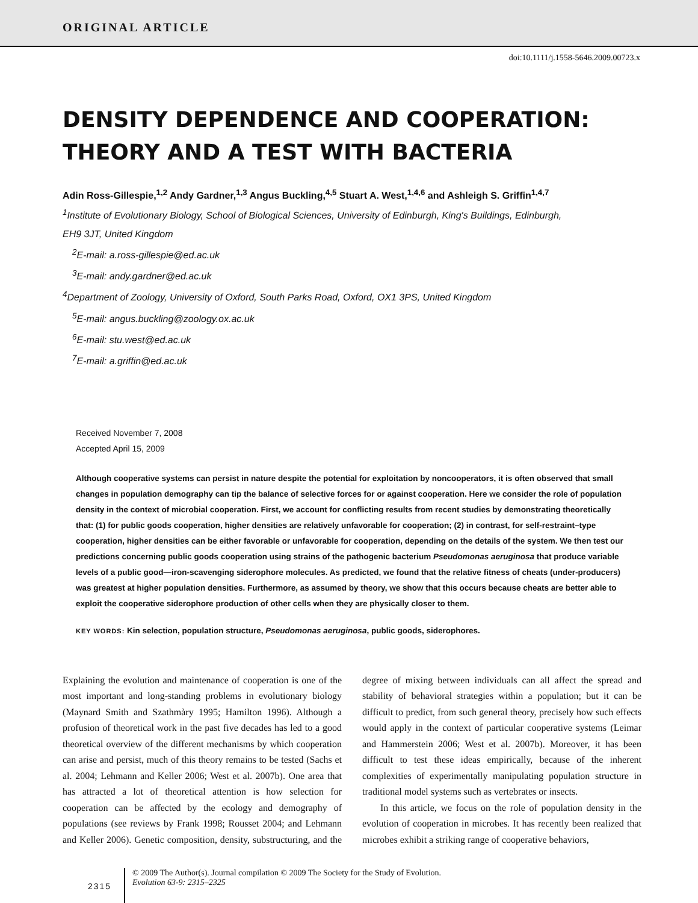ORIGINAL ARTICLE
doi:10.1111/j.1558-5646.2009.00723.x
DENSITY DEPENDENCE AND COOPERATION:
THEORY AND A TEST WITH BACTERIA
Adin Ross-Gillespie,<sup>1,2</sup> Andy Gardner,<sup>1,3</sup> Angus Buckling,<sup>4,5</sup> Stuart A. West,<sup>1,4,6</sup> and Ashleigh S. Griffin<sup>1,4,7</sup>
<sup>1</sup> Institute of Evolutionary Biology, School of Biological Sciences, University of Edinburgh, King's Buildings, Edinburgh,
EH9 3JT, United Kingdom
<sup>2</sup> E-mail: a.ross-gillespie@ed.ac.uk
<sup>3</sup> E-mail: andy.gardner@ed.ac.uk
<sup>4</sup> Department of Zoology, University of Oxford, South Parks Road, Oxford, OX1 3PS, United Kingdom
<sup>5</sup> E-mail: angus.buckling@zoology.ox.ac.uk
<sup>6</sup> E-mail: stu.west@ed.ac.uk
<sup>7</sup> E-mail: a.griffin@ed.ac.uk
Received November 7, 2008
Accepted April 15, 2009
Although cooperative systems can persist in nature despite the potential for exploitation by noncooperators, it is often observed that small changes in population demography can tip the balance of selective forces for or against cooperation. Here we consider the role of population density in the context of microbial cooperation. First, we account for conflicting results from recent studies by demonstrating theoretically that: (1) for public goods cooperation, higher densities are relatively unfavorable for cooperation; (2) in contrast, for self-restraint–type cooperation, higher densities can be either favorable or unfavorable for cooperation, depending on the details of the system. We then test our predictions concerning public goods cooperation using strains of the pathogenic bacterium Pseudomonas aeruginosa that produce variable levels of a public good—iron-scavenging siderophore molecules. As predicted, we found that the relative fitness of cheats (under-producers) was greatest at higher population densities. Furthermore, as assumed by theory, we show that this occurs because cheats are better able to exploit the cooperative siderophore production of other cells when they are physically closer to them.
KEY WORDS: Kin selection, population structure, Pseudomonas aeruginosa, public goods, siderophores.
Explaining the evolution and maintenance of cooperation is one of the most important and long-standing problems in evolutionary biology (Maynard Smith and Szathmàry 1995; Hamilton 1996). Although a profusion of theoretical work in the past five decades has led to a good theoretical overview of the different mechanisms by which cooperation can arise and persist, much of this theory remains to be tested (Sachs et al. 2004; Lehmann and Keller 2006; West et al. 2007b). One area that has attracted a lot of theoretical attention is how selection for cooperation can be affected by the ecology and demography of populations (see reviews by Frank 1998; Rousset 2004; and Lehmann and Keller 2006). Genetic composition, density, substructuring, and the degree of mixing between individuals can all affect the spread and stability of behavioral strategies within a population; but it can be difficult to predict, from such general theory, precisely how such effects would apply in the context of particular cooperative systems (Leimar and Hammerstein 2006; West et al. 2007b). Moreover, it has been difficult to test these ideas empirically, because of the inherent complexities of experimentally manipulating population structure in traditional model systems such as vertebrates or insects.
In this article, we focus on the role of population density in the evolution of cooperation in microbes. It has recently been realized that microbes exhibit a striking range of cooperative behaviors,
2315
© 2009 The Author(s). Journal compilation © 2009 The Society for the Study of Evolution.
Evolution 63-9: 2315–2325